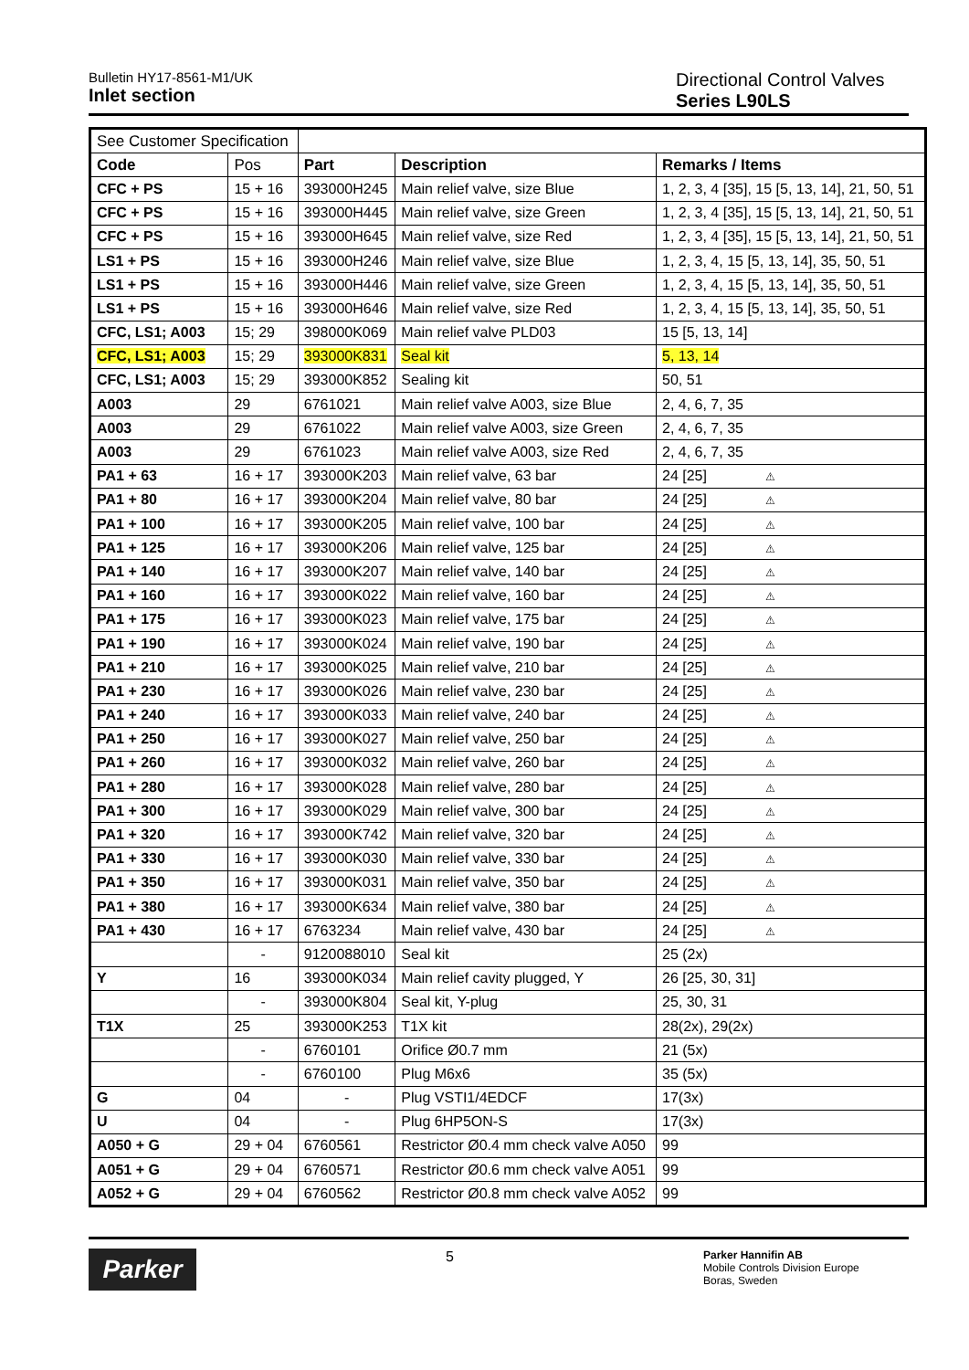Bulletin HY17-8561-M1/UK
Inlet section
Directional Control Valves
Series L90LS
| See Customer Specification | | | | |
| Code | Pos | Part | Description | Remarks / Items |
| CFC + PS | 15 + 16 | 393000H245 | Main relief valve, size Blue | 1, 2, 3, 4 [35], 15 [5, 13, 14], 21, 50, 51 |
| CFC + PS | 15 + 16 | 393000H445 | Main relief valve, size Green | 1, 2, 3, 4 [35], 15 [5, 13, 14], 21, 50, 51 |
| CFC + PS | 15 + 16 | 393000H645 | Main relief valve, size Red | 1, 2, 3, 4 [35], 15 [5, 13, 14], 21, 50, 51 |
| LS1 + PS | 15 + 16 | 393000H246 | Main relief valve, size Blue | 1, 2, 3, 4, 15 [5, 13, 14], 35, 50, 51 |
| LS1 + PS | 15 + 16 | 393000H446 | Main relief valve, size Green | 1, 2, 3, 4, 15 [5, 13, 14], 35, 50, 51 |
| LS1 + PS | 15 + 16 | 393000H646 | Main relief valve, size Red | 1, 2, 3, 4, 15 [5, 13, 14], 35, 50, 51 |
| CFC, LS1; A003 | 15; 29 | 398000K069 | Main relief valve PLD03 | 15 [5, 13, 14] |
| CFC, LS1; A003 | 15; 29 | 393000K831 | Seal kit | 5, 13, 14 |
| CFC, LS1; A003 | 15; 29 | 393000K852 | Sealing kit | 50, 51 |
| A003 | 29 | 6761021 | Main relief valve A003, size Blue | 2, 4, 6, 7, 35 |
| A003 | 29 | 6761022 | Main relief valve A003, size Green | 2, 4, 6, 7, 35 |
| A003 | 29 | 6761023 | Main relief valve A003, size Red | 2, 4, 6, 7, 35 |
| PA1 + 63 | 16 + 17 | 393000K203 | Main relief valve, 63 bar | 24 [25] ⚠ |
| PA1 + 80 | 16 + 17 | 393000K204 | Main relief valve, 80 bar | 24 [25] ⚠ |
| PA1 + 100 | 16 + 17 | 393000K205 | Main relief valve, 100 bar | 24 [25] ⚠ |
| PA1 + 125 | 16 + 17 | 393000K206 | Main relief valve, 125 bar | 24 [25] ⚠ |
| PA1 + 140 | 16 + 17 | 393000K207 | Main relief valve, 140 bar | 24 [25] ⚠ |
| PA1 + 160 | 16 + 17 | 393000K022 | Main relief valve, 160 bar | 24 [25] ⚠ |
| PA1 + 175 | 16 + 17 | 393000K023 | Main relief valve, 175 bar | 24 [25] ⚠ |
| PA1 + 190 | 16 + 17 | 393000K024 | Main relief valve, 190 bar | 24 [25] ⚠ |
| PA1 + 210 | 16 + 17 | 393000K025 | Main relief valve, 210 bar | 24 [25] ⚠ |
| PA1 + 230 | 16 + 17 | 393000K026 | Main relief valve, 230 bar | 24 [25] ⚠ |
| PA1 + 240 | 16 + 17 | 393000K033 | Main relief valve, 240 bar | 24 [25] ⚠ |
| PA1 + 250 | 16 + 17 | 393000K027 | Main relief valve, 250 bar | 24 [25] ⚠ |
| PA1 + 260 | 16 + 17 | 393000K032 | Main relief valve, 260 bar | 24 [25] ⚠ |
| PA1 + 280 | 16 + 17 | 393000K028 | Main relief valve, 280 bar | 24 [25] ⚠ |
| PA1 + 300 | 16 + 17 | 393000K029 | Main relief valve, 300 bar | 24 [25] ⚠ |
| PA1 + 320 | 16 + 17 | 393000K742 | Main relief valve, 320 bar | 24 [25] ⚠ |
| PA1 + 330 | 16 + 17 | 393000K030 | Main relief valve, 330 bar | 24 [25] ⚠ |
| PA1 + 350 | 16 + 17 | 393000K031 | Main relief valve, 350 bar | 24 [25] ⚠ |
| PA1 + 380 | 16 + 17 | 393000K634 | Main relief valve, 380 bar | 24 [25] ⚠ |
| PA1 + 430 | 16 + 17 | 6763234 | Main relief valve, 430 bar | 24 [25] ⚠ |
| | - | 9120088010 | Seal kit | 25 (2x) |
| Y | 16 | 393000K034 | Main relief cavity plugged, Y | 26 [25, 30, 31] |
| | - | 393000K804 | Seal kit, Y-plug | 25, 30, 31 |
| T1X | 25 | 393000K253 | T1X kit | 28(2x), 29(2x) |
| | - | 6760101 | Orifice Ø0.7 mm | 21 (5x) |
| | - | 6760100 | Plug M6x6 | 35 (5x) |
| G | 04 | - | Plug VSTI1/4EDCF | 17(3x) |
| U | 04 | - | Plug 6HP5ON-S | 17(3x) |
| A050 + G | 29 + 04 | 6760561 | Restrictor Ø0.4 mm check valve A050 | 99 |
| A051 + G | 29 + 04 | 6760571 | Restrictor Ø0.6 mm check valve A051 | 99 |
| A052 + G | 29 + 04 | 6760562 | Restrictor Ø0.8 mm check valve A052 | 99 |
Parker
5
Parker Hannifin AB
Mobile Controls Division Europe
Boras, Sweden